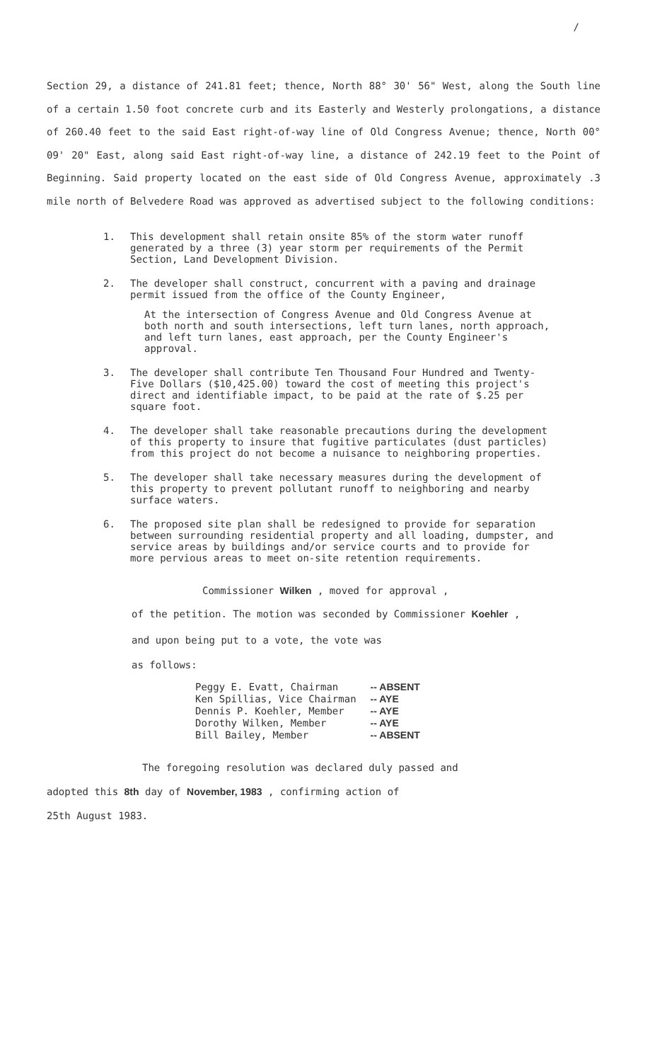/
Section 29, a distance of 241.81 feet; thence, North 88° 30' 56" West, along the South line of a certain 1.50 foot concrete curb and its Easterly and Westerly prolongations, a distance of 260.40 feet to the said East right-of-way line of Old Congress Avenue; thence, North 00° 09' 20" East, along said East right-of-way line, a distance of 242.19 feet to the Point of Beginning. Said property located on the east side of Old Congress Avenue, approximately .3 mile north of Belvedere Road was approved as advertised subject to the following conditions:
1. This development shall retain onsite 85% of the storm water runoff generated by a three (3) year storm per requirements of the Permit Section, Land Development Division.
2. The developer shall construct, concurrent with a paving and drainage permit issued from the office of the County Engineer,
At the intersection of Congress Avenue and Old Congress Avenue at both north and south intersections, left turn lanes, north approach, and left turn lanes, east approach, per the County Engineer's approval.
3. The developer shall contribute Ten Thousand Four Hundred and Twenty-Five Dollars ($10,425.00) toward the cost of meeting this project's direct and identifiable impact, to be paid at the rate of $.25 per square foot.
4. The developer shall take reasonable precautions during the development of this property to insure that fugitive particulates (dust particles) from this project do not become a nuisance to neighboring properties.
5. The developer shall take necessary measures during the development of this property to prevent pollutant runoff to neighboring and nearby surface waters.
6. The proposed site plan shall be redesigned to provide for separation between surrounding residential property and all loading, dumpster, and service areas by buildings and/or service courts and to provide for more pervious areas to meet on-site retention requirements.
Commissioner Wilken , moved for approval ,
of the petition. The motion was seconded by Commissioner Koehler ,
and upon being put to a vote, the vote was
as follows:
| Peggy E. Evatt, Chairman | -- ABSENT |
| Ken Spillias, Vice Chairman | -- AYE |
| Dennis P. Koehler, Member | -- AYE |
| Dorothy Wilken, Member | -- AYE |
| Bill Bailey, Member | -- ABSENT |
The foregoing resolution was declared duly passed and
adopted this 8th day of November, 1983 , confirming action of
25th August 1983.